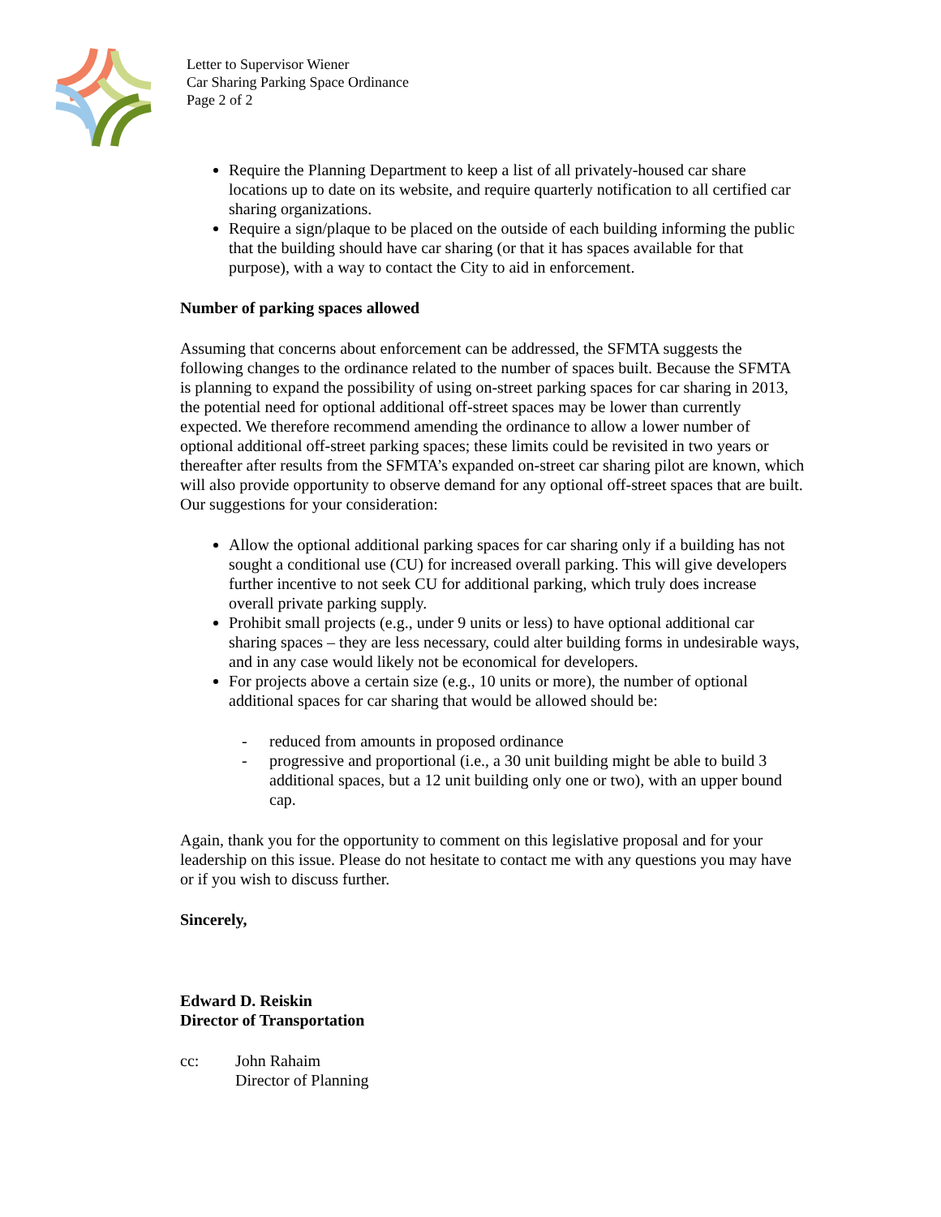Letter to Supervisor Wiener
Car Sharing Parking Space Ordinance
Page 2 of 2
Require the Planning Department to keep a list of all privately-housed car share locations up to date on its website, and require quarterly notification to all certified car sharing organizations.
Require a sign/plaque to be placed on the outside of each building informing the public that the building should have car sharing (or that it has spaces available for that purpose), with a way to contact the City to aid in enforcement.
Number of parking spaces allowed
Assuming that concerns about enforcement can be addressed, the SFMTA suggests the following changes to the ordinance related to the number of spaces built. Because the SFMTA is planning to expand the possibility of using on-street parking spaces for car sharing in 2013, the potential need for optional additional off-street spaces may be lower than currently expected. We therefore recommend amending the ordinance to allow a lower number of optional additional off-street parking spaces; these limits could be revisited in two years or thereafter after results from the SFMTA’s expanded on-street car sharing pilot are known, which will also provide opportunity to observe demand for any optional off-street spaces that are built. Our suggestions for your consideration:
Allow the optional additional parking spaces for car sharing only if a building has not sought a conditional use (CU) for increased overall parking. This will give developers further incentive to not seek CU for additional parking, which truly does increase overall private parking supply.
Prohibit small projects (e.g., under 9 units or less) to have optional additional car sharing spaces – they are less necessary, could alter building forms in undesirable ways, and in any case would likely not be economical for developers.
For projects above a certain size (e.g., 10 units or more), the number of optional additional spaces for car sharing that would be allowed should be:
- reduced from amounts in proposed ordinance
- progressive and proportional (i.e., a 30 unit building might be able to build 3 additional spaces, but a 12 unit building only one or two), with an upper bound cap.
Again, thank you for the opportunity to comment on this legislative proposal and for your leadership on this issue. Please do not hesitate to contact me with any questions you may have or if you wish to discuss further.
Sincerely,
Edward D. Reiskin
Director of Transportation
cc: John Rahaim
Director of Planning